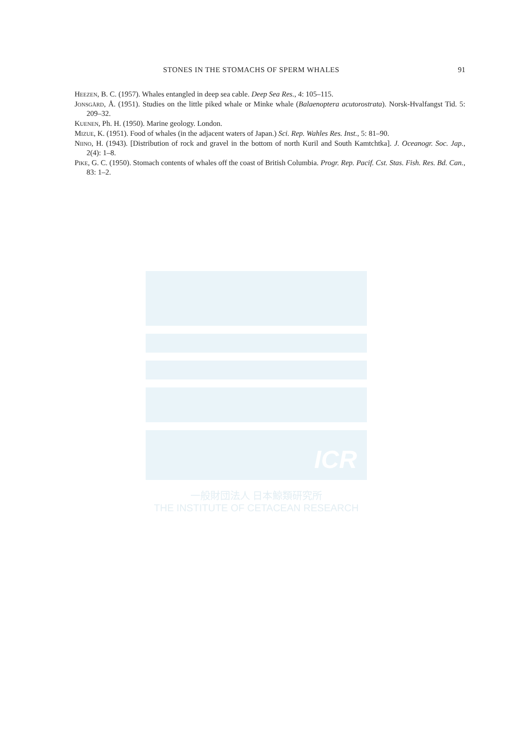STONES IN THE STOMACHS OF SPERM WHALES 91
Heezen, B. C. (1957). Whales entangled in deep sea cable. Deep Sea Res., 4: 105–115.
Jonsgård, Å. (1951). Studies on the little piked whale or Minke whale (Balaenoptera acutorostrata). Norsk-Hvalfangst Tid. 5: 209–32.
Kuenen, Ph. H. (1950). Marine geology. London.
Mizue, K. (1951). Food of whales (in the adjacent waters of Japan.) Sci. Rep. Wahles Res. Inst., 5: 81–90.
Niino, H. (1943). [Distribution of rock and gravel in the bottom of north Kuril and South Kamtchtka]. J. Oceanogr. Soc. Jap., 2(4): 1–8.
Pike, G. C. (1950). Stomach contents of whales off the coast of British Columbia. Progr. Rep. Pacif. Cst. Stas. Fish. Res. Bd. Can., 83: 1–2.
ICR
一般財団法人 日本鯨類研究所
THE INSTITUTE OF CETACEAN RESEARCH